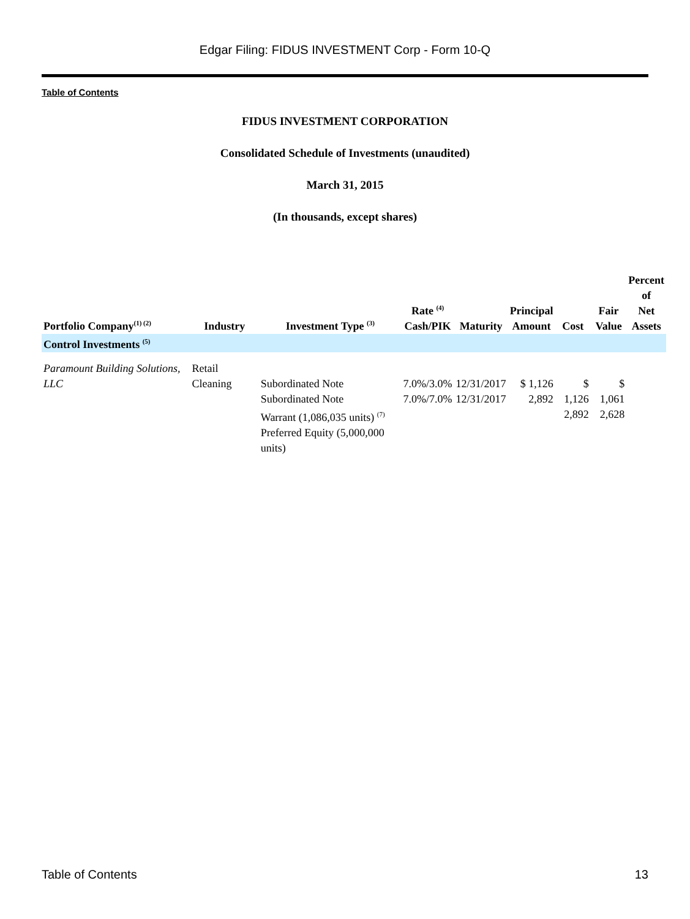Edgar Filing: FIDUS INVESTMENT Corp - Form 10-Q
Table of Contents
FIDUS INVESTMENT CORPORATION
Consolidated Schedule of Investments (unaudited)
March 31, 2015
(In thousands, except shares)
| Portfolio Company<sup>(1) (2)</sup> | Industry | Investment Type <sup>(3)</sup> | Rate <sup>(4)</sup> Cash/PIK | Maturity | Principal Amount | Cost | Fair Value | Percent of Net Assets |
| --- | --- | --- | --- | --- | --- | --- | --- | --- |
| Control Investments <sup>(5)</sup> | | | | | | | | |
| Paramount Building Solutions, LLC | Retail Cleaning | Subordinated Note Subordinated Note Warrant (1,086,035 units) <sup>(7)</sup> Preferred Equity (5,000,000 units) | 7.0%/3.0% 7.0%/7.0% | 12/31/2017 12/31/2017 | $ 1,126 2,892 | $ 1,126 2,892 | $ 1,061 2,628 | |
Table of Contents 13